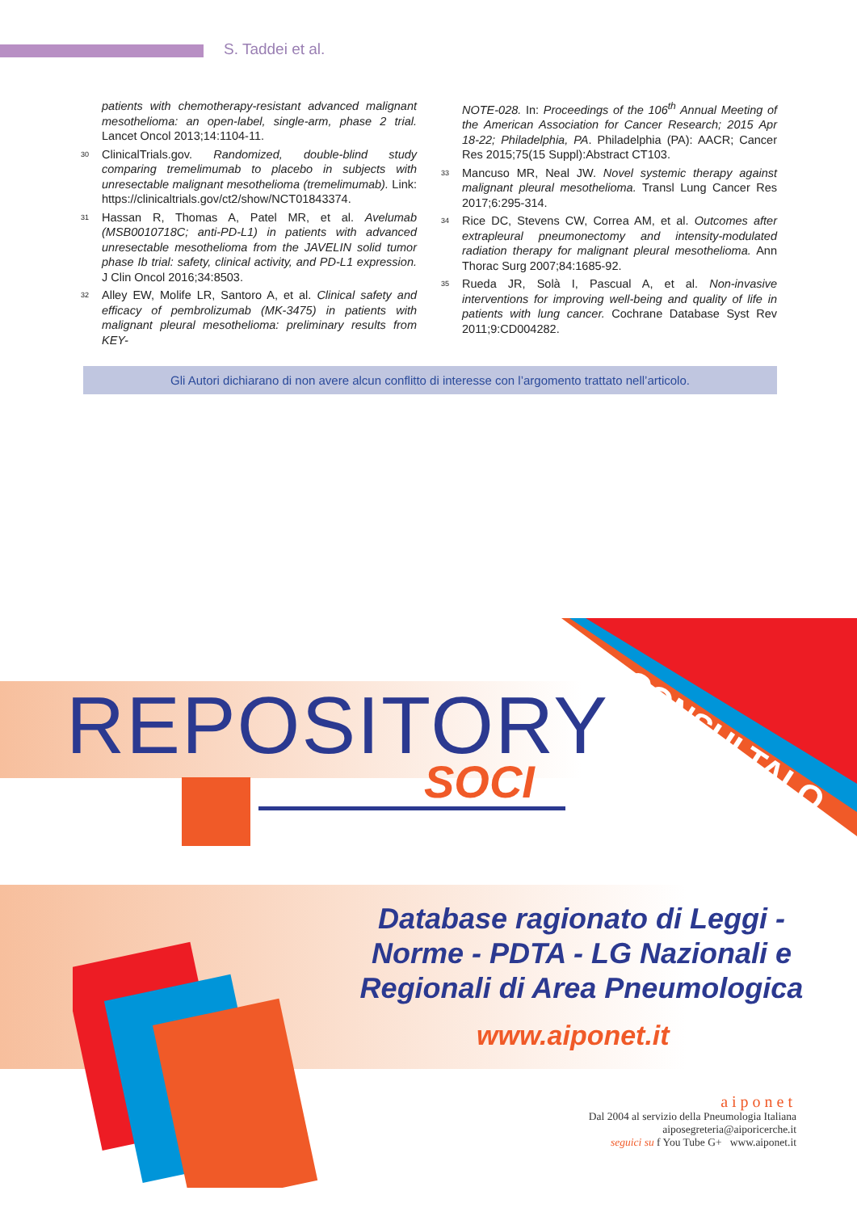S. Taddei et al.
patients with chemotherapy-resistant advanced malignant mesothelioma: an open-label, single-arm, phase 2 trial. Lancet Oncol 2013;14:1104-11.
30 ClinicalTrials.gov. Randomized, double-blind study comparing tremelimumab to placebo in subjects with unresectable malignant mesothelioma (tremelimumab). Link: https://clinicaltrials.gov/ct2/show/NCT01843374.
31 Hassan R, Thomas A, Patel MR, et al. Avelumab (MSB0010718C; anti-PD-L1) in patients with advanced unresectable mesothelioma from the JAVELIN solid tumor phase Ib trial: safety, clinical activity, and PD-L1 expression. J Clin Oncol 2016;34:8503.
32 Alley EW, Molife LR, Santoro A, et al. Clinical safety and efficacy of pembrolizumab (MK-3475) in patients with malignant pleural mesothelioma: preliminary results from KEY-
NOTE-028. In: Proceedings of the 106<sup>th</sup> Annual Meeting of the American Association for Cancer Research; 2015 Apr 18-22; Philadelphia, PA. Philadelphia (PA): AACR; Cancer Res 2015;75(15 Suppl):Abstract CT103.
33 Mancuso MR, Neal JW. Novel systemic therapy against malignant pleural mesothelioma. Transl Lung Cancer Res 2017;6:295-314.
34 Rice DC, Stevens CW, Correa AM, et al. Outcomes after extrapleural pneumonectomy and intensity-modulated radiation therapy for malignant pleural mesothelioma. Ann Thorac Surg 2007;84:1685-92.
35 Rueda JR, Solà I, Pascual A, et al. Non-invasive interventions for improving well-being and quality of life in patients with lung cancer. Cochrane Database Syst Rev 2011;9:CD004282.
Gli Autori dichiarano di non avere alcun conflitto di interesse con l’argomento trattato nell’articolo.
CONSULTALO
REPOSITORY
SOCI
Database ragionato di Leggi - Norme - PDTA - LG Nazionali e Regionali di Area Pneumologica
www.aiponet.it
aiponet
Dal 2004 al servizio della Pneumologia Italiana
aiposegreteria@aiporicerche.it
seguici su f You Tube G+ www.aiponet.it